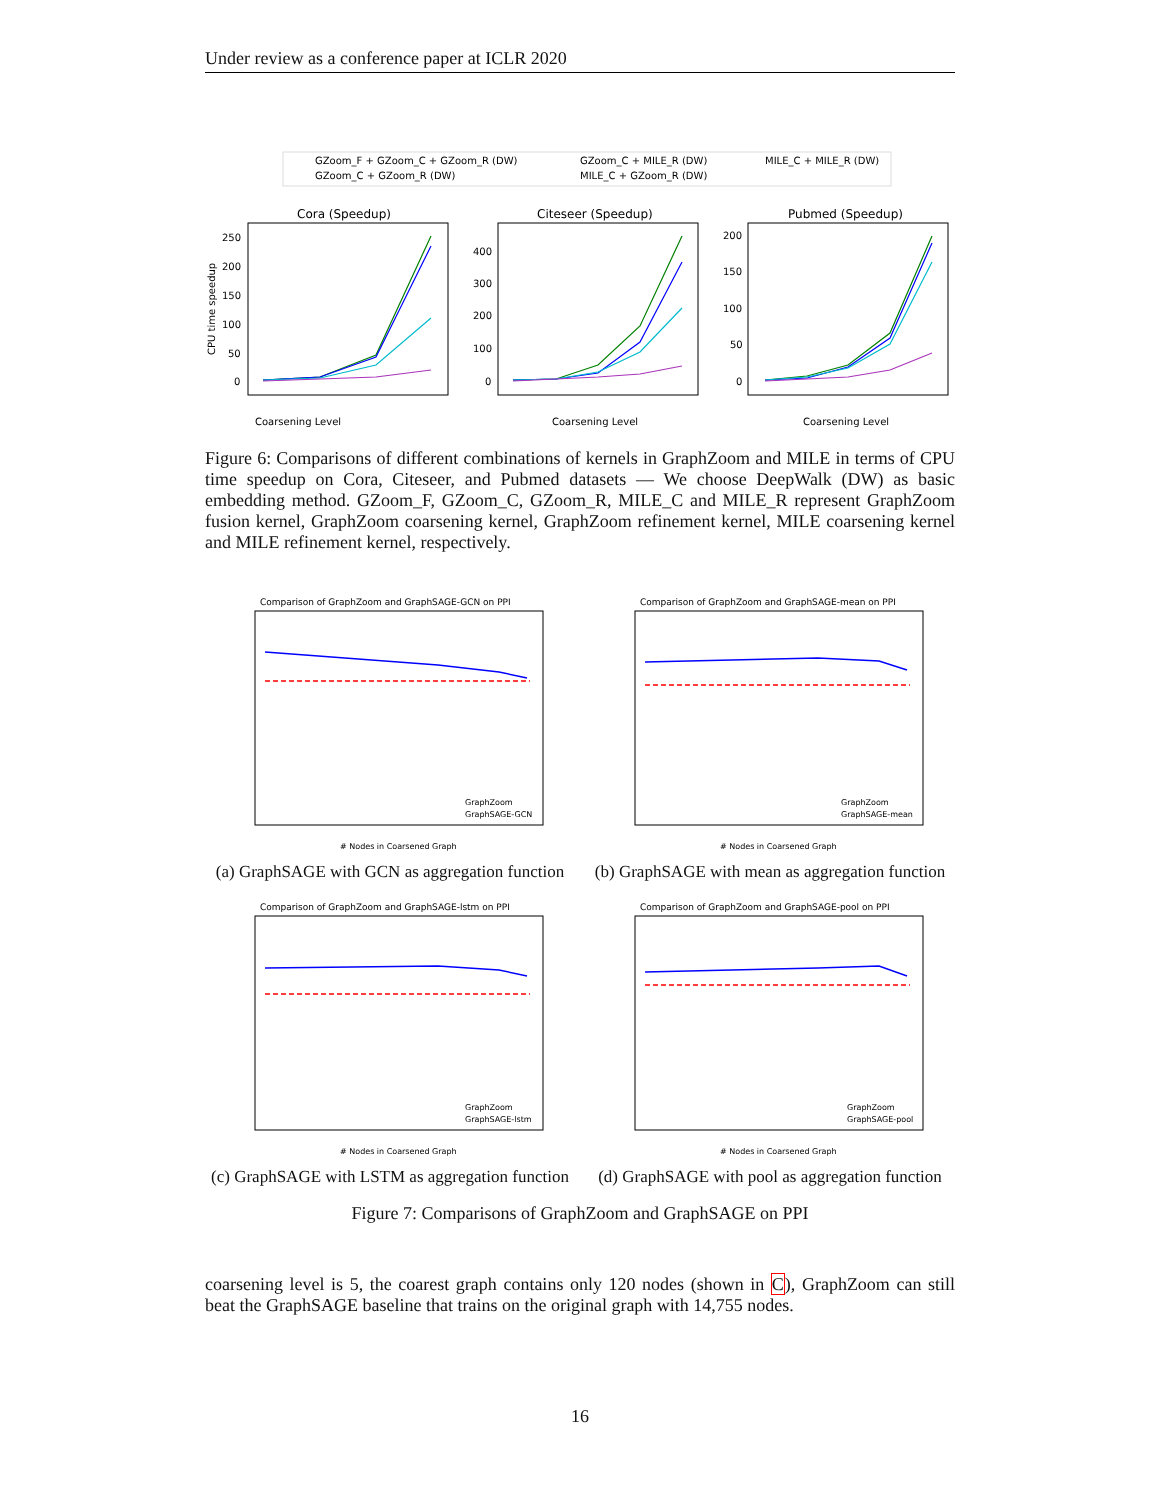Under review as a conference paper at ICLR 2020
GZoom_F + GZoom_C + GZoom_R (DW)
GZoom_C + GZoom_R (DW)
GZoom_C + MILE_R (DW)
MILE_C + GZoom_R (DW)
MILE_C + MILE_R (DW)
Cora (Speedup)
Citeseer (Speedup)
Pubmed (Speedup)
Coarsening Level
Coarsening Level
Coarsening Level
250
200
150
100
50
0
400
300
200
100
0
200
150
100
50
0
CPU time speedup
Figure 6: Comparisons of different combinations of kernels in GraphZoom and MILE in terms of CPU time speedup on Cora, Citeseer, and Pubmed datasets — We choose DeepWalk (DW) as basic embedding method. GZoom_F, GZoom_C, GZoom_R, MILE_C and MILE_R represent GraphZoom fusion kernel, GraphZoom coarsening kernel, GraphZoom refinement kernel, MILE coarsening kernel and MILE refinement kernel, respectively.
Comparison of GraphZoom and GraphSAGE-GCN on PPI
GraphZoom
GraphSAGE-GCN
# Nodes in Coarsened Graph
(a) GraphSAGE with GCN as aggregation function
Comparison of GraphZoom and GraphSAGE-mean on PPI
GraphZoom
GraphSAGE-mean
# Nodes in Coarsened Graph
(b) GraphSAGE with mean as aggregation function
Comparison of GraphZoom and GraphSAGE-lstm on PPI
GraphZoom
GraphSAGE-lstm
# Nodes in Coarsened Graph
(c) GraphSAGE with LSTM as aggregation function
Comparison of GraphZoom and GraphSAGE-pool on PPI
GraphZoom
GraphSAGE-pool
# Nodes in Coarsened Graph
(d) GraphSAGE with pool as aggregation function
Figure 7: Comparisons of GraphZoom and GraphSAGE on PPI
coarsening level is 5, the coarest graph contains only 120 nodes (shown in C), GraphZoom can still beat the GraphSAGE baseline that trains on the original graph with 14,755 nodes.
16